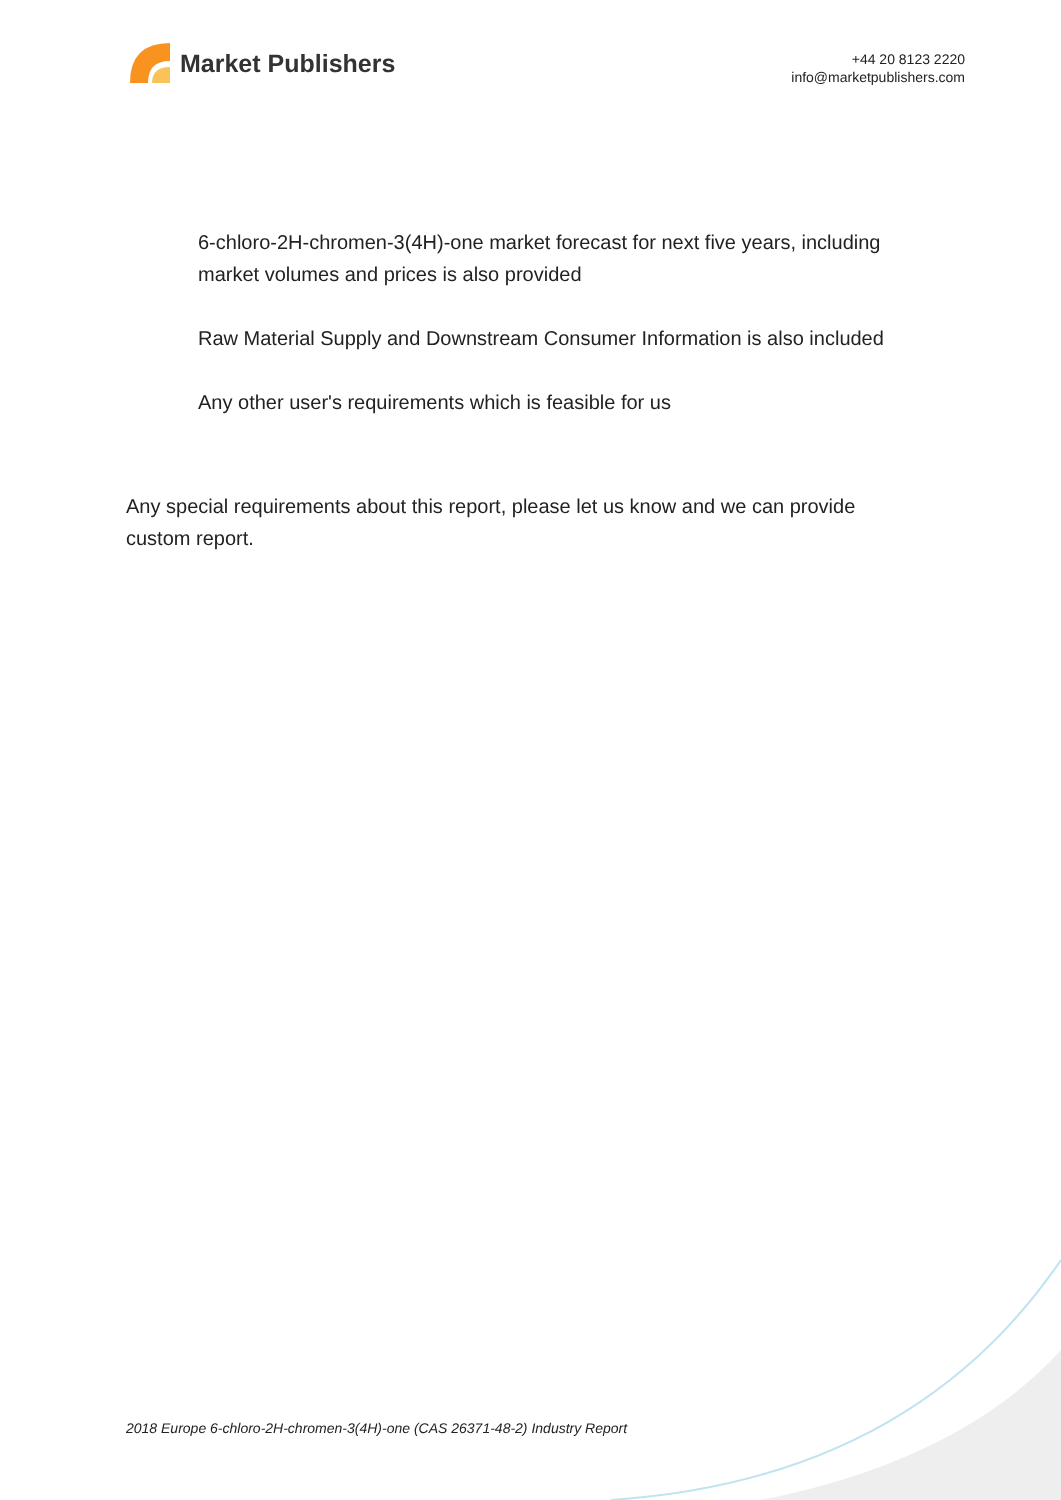Market Publishers
+44 20 8123 2220
info@marketpublishers.com
6-chloro-2H-chromen-3(4H)-one market forecast for next five years, including market volumes and prices is also provided
Raw Material Supply and Downstream Consumer Information is also included
Any other user's requirements which is feasible for us
Any special requirements about this report, please let us know and we can provide custom report.
2018 Europe 6-chloro-2H-chromen-3(4H)-one (CAS 26371-48-2) Industry Report